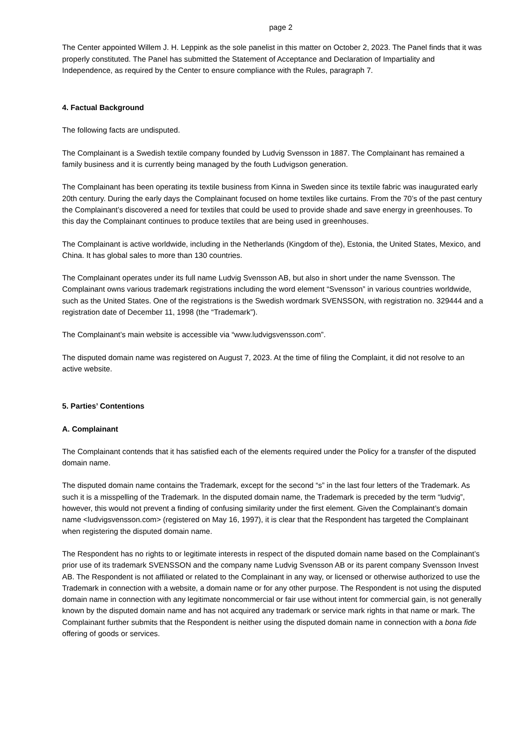page 2
The Center appointed Willem J. H. Leppink as the sole panelist in this matter on October 2, 2023. The Panel finds that it was properly constituted. The Panel has submitted the Statement of Acceptance and Declaration of Impartiality and Independence, as required by the Center to ensure compliance with the Rules, paragraph 7.
4. Factual Background
The following facts are undisputed.
The Complainant is a Swedish textile company founded by Ludvig Svensson in 1887. The Complainant has remained a family business and it is currently being managed by the fouth Ludvigson generation.
The Complainant has been operating its textile business from Kinna in Sweden since its textile fabric was inaugurated early 20th century. During the early days the Complainant focused on home textiles like curtains. From the 70’s of the past century the Complainant’s discovered a need for textiles that could be used to provide shade and save energy in greenhouses. To this day the Complainant continues to produce textiles that are being used in greenhouses.
The Complainant is active worldwide, including in the Netherlands (Kingdom of the), Estonia, the United States, Mexico, and China. It has global sales to more than 130 countries.
The Complainant operates under its full name Ludvig Svensson AB, but also in short under the name Svensson. The Complainant owns various trademark registrations including the word element “Svensson” in various countries worldwide, such as the United States. One of the registrations is the Swedish wordmark SVENSSON, with registration no. 329444 and a registration date of December 11, 1998 (the “Trademark”).
The Complainant’s main website is accessible via “www.ludvigsvensson.com”.
The disputed domain name was registered on August 7, 2023. At the time of filing the Complaint, it did not resolve to an active website.
5. Parties’ Contentions
A. Complainant
The Complainant contends that it has satisfied each of the elements required under the Policy for a transfer of the disputed domain name.
The disputed domain name contains the Trademark, except for the second “s” in the last four letters of the Trademark. As such it is a misspelling of the Trademark. In the disputed domain name, the Trademark is preceded by the term “ludvig”, however, this would not prevent a finding of confusing similarity under the first element. Given the Complainant’s domain name <ludvigsvensson.com> (registered on May 16, 1997), it is clear that the Respondent has targeted the Complainant when registering the disputed domain name.
The Respondent has no rights to or legitimate interests in respect of the disputed domain name based on the Complainant’s prior use of its trademark SVENSSON and the company name Ludvig Svensson AB or its parent company Svensson Invest AB. The Respondent is not affiliated or related to the Complainant in any way, or licensed or otherwise authorized to use the Trademark in connection with a website, a domain name or for any other purpose. The Respondent is not using the disputed domain name in connection with any legitimate noncommercial or fair use without intent for commercial gain, is not generally known by the disputed domain name and has not acquired any trademark or service mark rights in that name or mark. The Complainant further submits that the Respondent is neither using the disputed domain name in connection with a bona fide offering of goods or services.